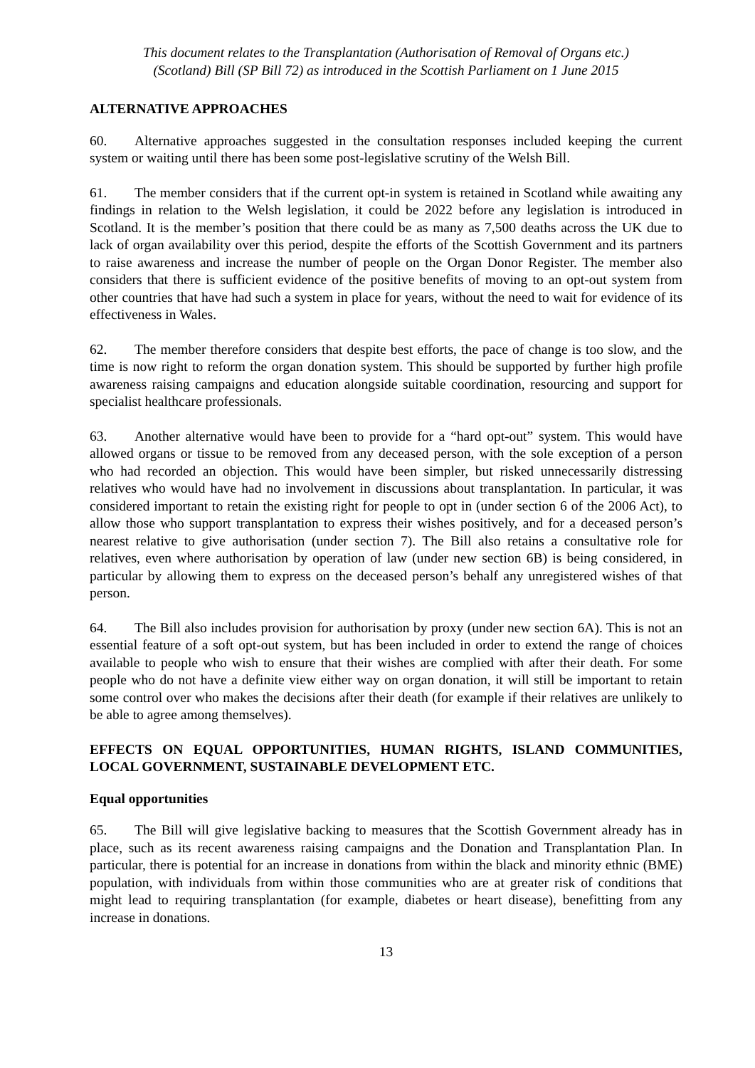This document relates to the Transplantation (Authorisation of Removal of Organs etc.)
(Scotland) Bill (SP Bill 72) as introduced in the Scottish Parliament on 1 June 2015
ALTERNATIVE APPROACHES
60. Alternative approaches suggested in the consultation responses included keeping the current system or waiting until there has been some post-legislative scrutiny of the Welsh Bill.
61. The member considers that if the current opt-in system is retained in Scotland while awaiting any findings in relation to the Welsh legislation, it could be 2022 before any legislation is introduced in Scotland. It is the member’s position that there could be as many as 7,500 deaths across the UK due to lack of organ availability over this period, despite the efforts of the Scottish Government and its partners to raise awareness and increase the number of people on the Organ Donor Register. The member also considers that there is sufficient evidence of the positive benefits of moving to an opt-out system from other countries that have had such a system in place for years, without the need to wait for evidence of its effectiveness in Wales.
62. The member therefore considers that despite best efforts, the pace of change is too slow, and the time is now right to reform the organ donation system. This should be supported by further high profile awareness raising campaigns and education alongside suitable coordination, resourcing and support for specialist healthcare professionals.
63. Another alternative would have been to provide for a “hard opt-out” system. This would have allowed organs or tissue to be removed from any deceased person, with the sole exception of a person who had recorded an objection. This would have been simpler, but risked unnecessarily distressing relatives who would have had no involvement in discussions about transplantation. In particular, it was considered important to retain the existing right for people to opt in (under section 6 of the 2006 Act), to allow those who support transplantation to express their wishes positively, and for a deceased person’s nearest relative to give authorisation (under section 7). The Bill also retains a consultative role for relatives, even where authorisation by operation of law (under new section 6B) is being considered, in particular by allowing them to express on the deceased person’s behalf any unregistered wishes of that person.
64. The Bill also includes provision for authorisation by proxy (under new section 6A). This is not an essential feature of a soft opt-out system, but has been included in order to extend the range of choices available to people who wish to ensure that their wishes are complied with after their death. For some people who do not have a definite view either way on organ donation, it will still be important to retain some control over who makes the decisions after their death (for example if their relatives are unlikely to be able to agree among themselves).
EFFECTS ON EQUAL OPPORTUNITIES, HUMAN RIGHTS, ISLAND COMMUNITIES, LOCAL GOVERNMENT, SUSTAINABLE DEVELOPMENT ETC.
Equal opportunities
65. The Bill will give legislative backing to measures that the Scottish Government already has in place, such as its recent awareness raising campaigns and the Donation and Transplantation Plan. In particular, there is potential for an increase in donations from within the black and minority ethnic (BME) population, with individuals from within those communities who are at greater risk of conditions that might lead to requiring transplantation (for example, diabetes or heart disease), benefitting from any increase in donations.
13